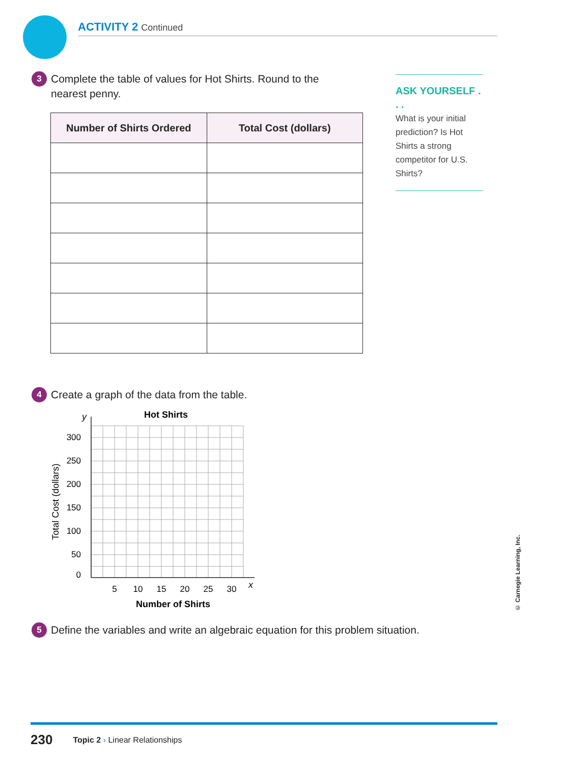ACTIVITY 2 Continued
3
Complete the table of values for Hot Shirts. Round to the nearest penny.
| Number of Shirts Ordered | Total Cost (dollars) |
| --- | --- |
ASK YOURSELF . . .
What is your initial prediction? Is Hot Shirts a strong competitor for U.S. Shirts?
4
Create a graph of the data from the table.
Hot Shirts
y
300
250
200
150
100
50
0
5
10
15
20
25
30
x
Number of Shirts
Total Cost (dollars)
5
Define the variables and write an algebraic equation for this problem situation.
© Carnegie Learning, Inc.
230 Topic 2 › Linear Relationships